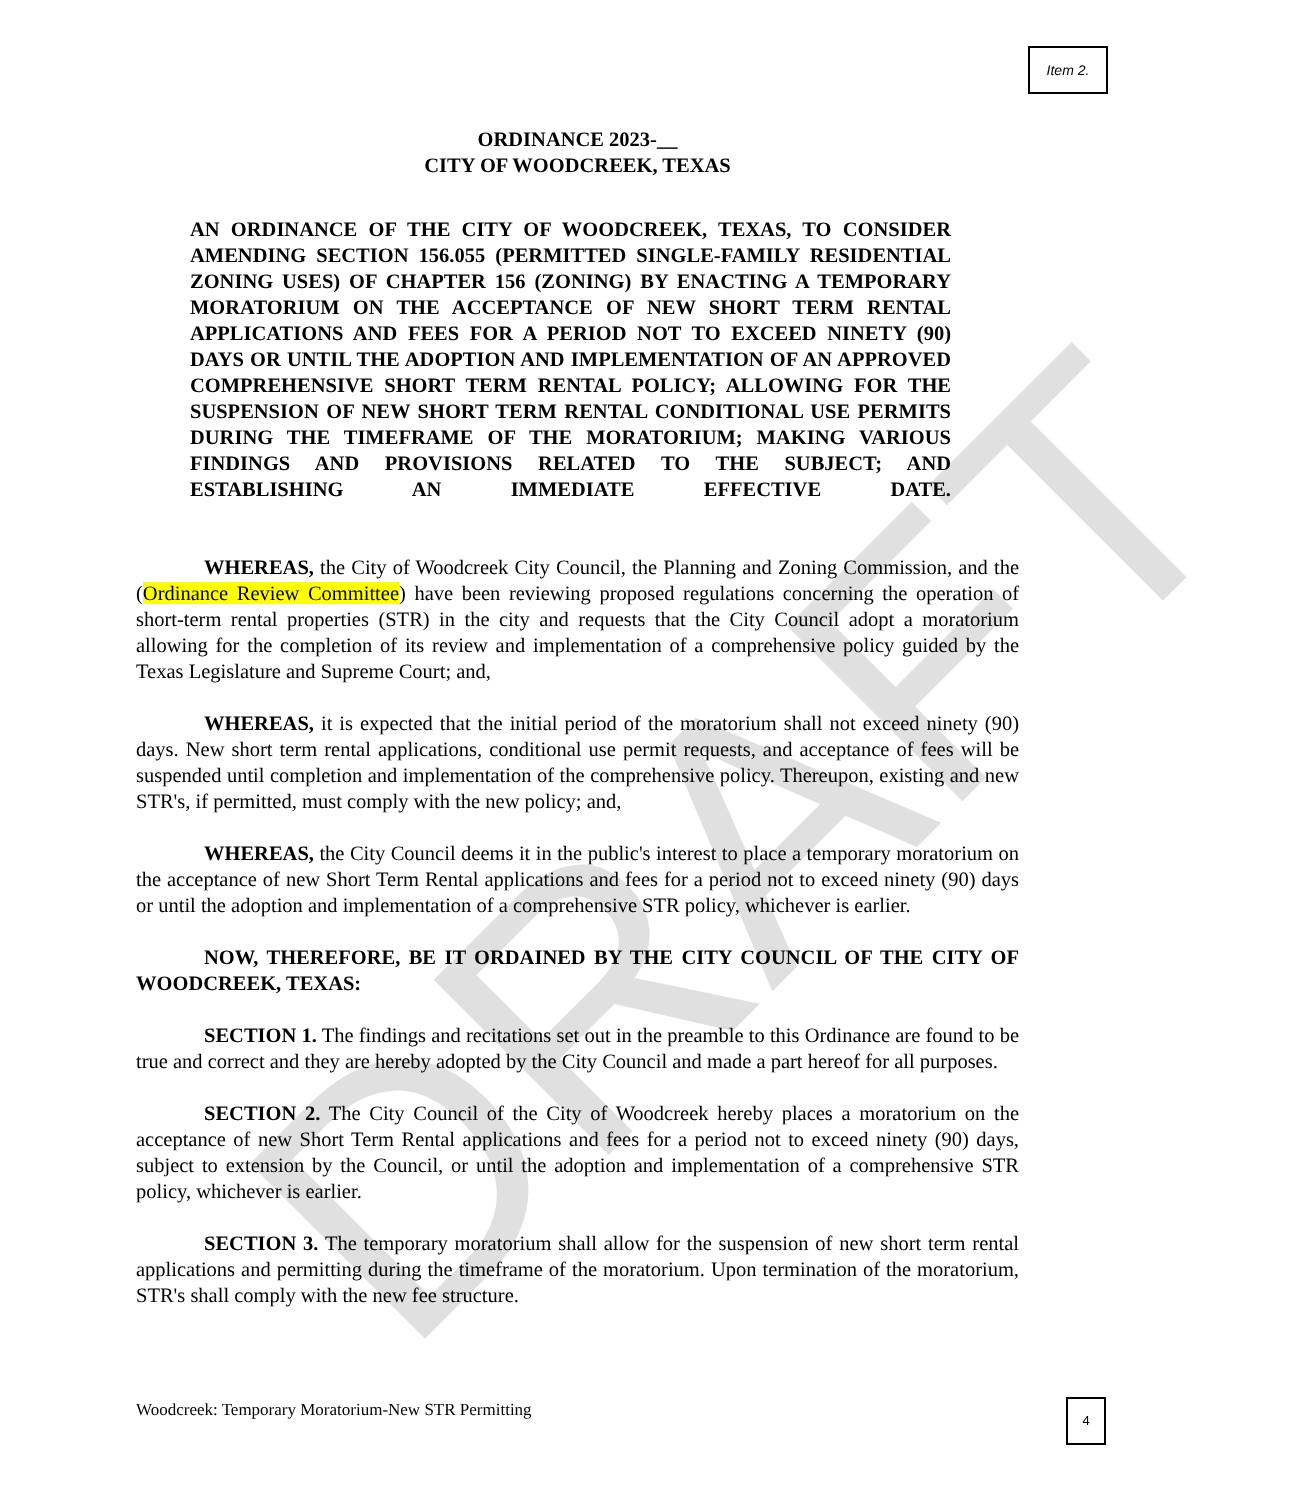DRAFT
Item 2.
ORDINANCE 2023-__
CITY OF WOODCREEK, TEXAS
AN ORDINANCE OF THE CITY OF WOODCREEK, TEXAS, TO CONSIDER AMENDING SECTION 156.055 (PERMITTED SINGLE-FAMILY RESIDENTIAL ZONING USES) OF CHAPTER 156 (ZONING) BY ENACTING A TEMPORARY MORATORIUM ON THE ACCEPTANCE OF NEW SHORT TERM RENTAL APPLICATIONS AND FEES FOR A PERIOD NOT TO EXCEED NINETY (90) DAYS OR UNTIL THE ADOPTION AND IMPLEMENTATION OF AN APPROVED COMPREHENSIVE SHORT TERM RENTAL POLICY; ALLOWING FOR THE SUSPENSION OF NEW SHORT TERM RENTAL CONDITIONAL USE PERMITS DURING THE TIMEFRAME OF THE MORATORIUM; MAKING VARIOUS FINDINGS AND PROVISIONS RELATED TO THE SUBJECT; AND ESTABLISHING AN IMMEDIATE EFFECTIVE DATE.
WHEREAS, the City of Woodcreek City Council, the Planning and Zoning Commission, and the (Ordinance Review Committee) have been reviewing proposed regulations concerning the operation of short-term rental properties (STR) in the city and requests that the City Council adopt a moratorium allowing for the completion of its review and implementation of a comprehensive policy guided by the Texas Legislature and Supreme Court; and,
WHEREAS, it is expected that the initial period of the moratorium shall not exceed ninety (90) days. New short term rental applications, conditional use permit requests, and acceptance of fees will be suspended until completion and implementation of the comprehensive policy. Thereupon, existing and new STR's, if permitted, must comply with the new policy; and,
WHEREAS, the City Council deems it in the public's interest to place a temporary moratorium on the acceptance of new Short Term Rental applications and fees for a period not to exceed ninety (90) days or until the adoption and implementation of a comprehensive STR policy, whichever is earlier.
NOW, THEREFORE, BE IT ORDAINED BY THE CITY COUNCIL OF THE CITY OF WOODCREEK, TEXAS:
SECTION 1. The findings and recitations set out in the preamble to this Ordinance are found to be true and correct and they are hereby adopted by the City Council and made a part hereof for all purposes.
SECTION 2. The City Council of the City of Woodcreek hereby places a moratorium on the acceptance of new Short Term Rental applications and fees for a period not to exceed ninety (90) days, subject to extension by the Council, or until the adoption and implementation of a comprehensive STR policy, whichever is earlier.
SECTION 3. The temporary moratorium shall allow for the suspension of new short term rental applications and permitting during the timeframe of the moratorium. Upon termination of the moratorium, STR's shall comply with the new fee structure.
Woodcreek: Temporary Moratorium-New STR Permitting
4